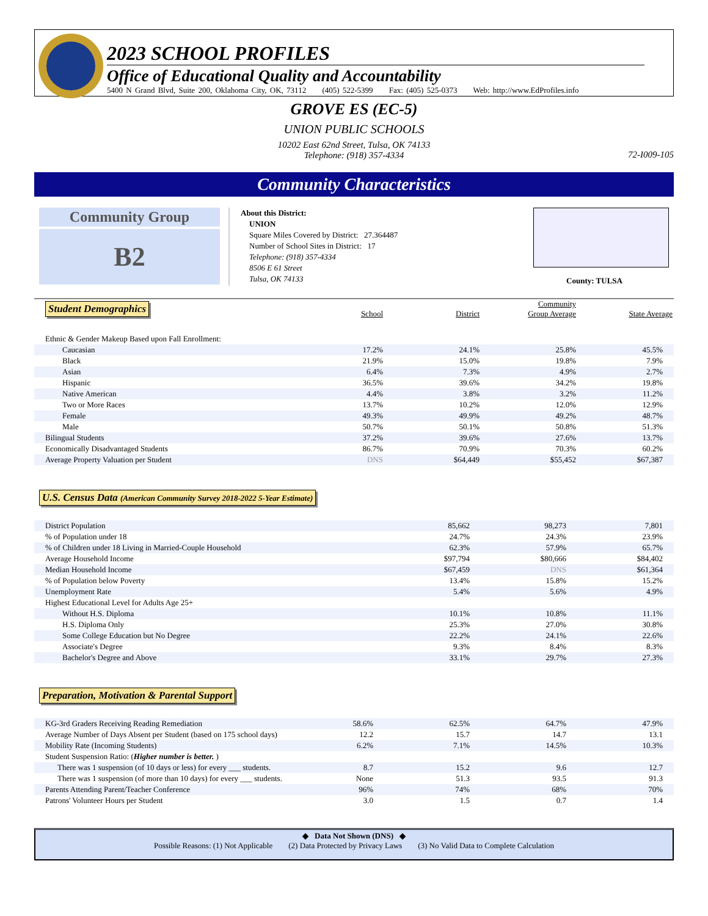2023 SCHOOL PROFILES
Office of Educational Quality and Accountability
5400 N Grand Blvd, Suite 200, Oklahoma City, OK, 73112 (405) 522-5399 Fax: (405) 525-0373 Web: http://www.EdProfiles.info
GROVE ES (EC-5)
UNION PUBLIC SCHOOLS
10202 East 62nd Street, Tulsa, OK 74133
Telephone: (918) 357-4334
72-I009-105
Community Characteristics
Community Group
B2
About this District:
UNION
Square Miles Covered by District: 27.364487
Number of School Sites in District: 17
Telephone: (918) 357-4334
8506 E 61 Street
Tulsa, OK 74133
County: TULSA
| Student Demographics | School | District | Community Group Average | State Average |
| Ethnic & Gender Makeup Based upon Fall Enrollment: | | | | |
| Caucasian | 17.2% | 24.1% | 25.8% | 45.5% |
| Black | 21.9% | 15.0% | 19.8% | 7.9% |
| Asian | 6.4% | 7.3% | 4.9% | 2.7% |
| Hispanic | 36.5% | 39.6% | 34.2% | 19.8% |
| Native American | 4.4% | 3.8% | 3.2% | 11.2% |
| Two or More Races | 13.7% | 10.2% | 12.0% | 12.9% |
| Female | 49.3% | 49.9% | 49.2% | 48.7% |
| Male | 50.7% | 50.1% | 50.8% | 51.3% |
| Bilingual Students | 37.2% | 39.6% | 27.6% | 13.7% |
| Economically Disadvantaged Students | 86.7% | 70.9% | 70.3% | 60.2% |
| Average Property Valuation per Student | DNS | $64,449 | $55,452 | $67,387 |
U.S. Census Data (American Community Survey 2018-2022 5-Year Estimate)
| District Population | | 85,662 | 98,273 | 7,801 |
| % of Population under 18 | | 24.7% | 24.3% | 23.9% |
| % of Children under 18 Living in Married-Couple Household | | 62.3% | 57.9% | 65.7% |
| Average Household Income | | $97,794 | $80,666 | $84,402 |
| Median Household Income | | $67,459 | DNS | $61,364 |
| % of Population below Poverty | | 13.4% | 15.8% | 15.2% |
| Unemployment Rate | | 5.4% | 5.6% | 4.9% |
| Highest Educational Level for Adults Age 25+ | | | | |
| Without H.S. Diploma | | 10.1% | 10.8% | 11.1% |
| H.S. Diploma Only | | 25.3% | 27.0% | 30.8% |
| Some College Education but No Degree | | 22.2% | 24.1% | 22.6% |
| Associate's Degree | | 9.3% | 8.4% | 8.3% |
| Bachelor's Degree and Above | | 33.1% | 29.7% | 27.3% |
Preparation, Motivation & Parental Support
| KG-3rd Graders Receiving Reading Remediation | 58.6% | 62.5% | 64.7% | 47.9% |
| Average Number of Days Absent per Student (based on 175 school days) | 12.2 | 15.7 | 14.7 | 13.1 |
| Mobility Rate (Incoming Students) | 6.2% | 7.1% | 14.5% | 10.3% |
| Student Suspension Ratio: ( Higher number is better. ) | | | | |
| There was 1 suspension (of 10 days or less) for every ___ students. | 8.7 | 15.2 | 9.6 | 12.7 |
| There was 1 suspension (of more than 10 days) for every ___ students. | None | 51.3 | 93.5 | 91.3 |
| Parents Attending Parent/Teacher Conference | 96% | 74% | 68% | 70% |
| Patrons' Volunteer Hours per Student | 3.0 | 1.5 | 0.7 | 1.4 |
◆ Data Not Shown (DNS) ◆
Possible Reasons: (1) Not Applicable (2) Data Protected by Privacy Laws (3) No Valid Data to Complete Calculation